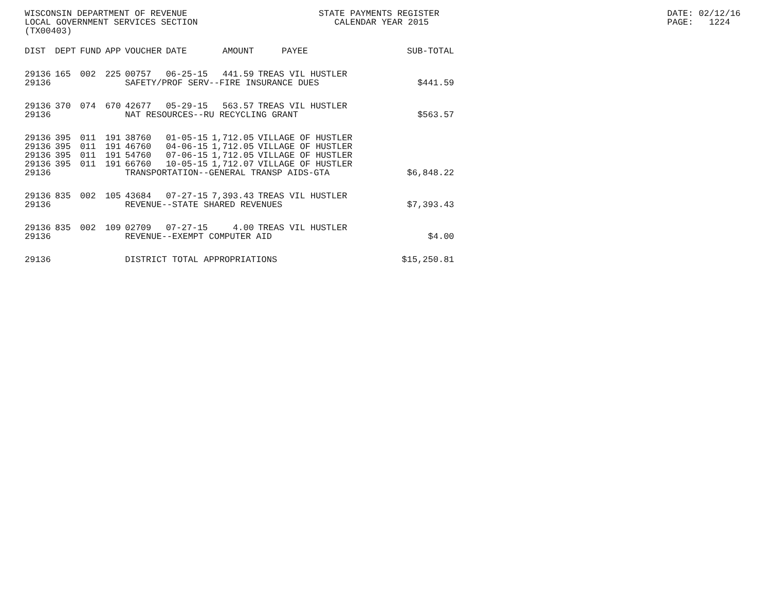WISCONSIN DEPARTMENT OF REVENUE LOCAL GOVERNMENT SERVICES SECTION (TX00403)
STATE PAYMENTS REGISTER CALENDAR YEAR 2015
DATE: 02/12/16 PAGE: 1224
| DIST | DEPT | FUND | APP | VOUCHER | DATE | AMOUNT | PAYEE | SUB-TOTAL |
| --- | --- | --- | --- | --- | --- | --- | --- | --- |
| 29136 | 165 | 002 | 225 | 00757 | 06-25-15 | 441.59 | TREAS VIL HUSTLER | |
| 29136 | | | | SAFETY/PROF SERV--FIRE INSURANCE DUES | | | | $441.59 |
| 29136 | 370 | 074 | 670 | 42677 | 05-29-15 | 563.57 | TREAS VIL HUSTLER | |
| 29136 | | | | NAT RESOURCES--RU RECYCLING GRANT | | | | $563.57 |
| 29136 | 395 | 011 | 191 | 38760 | 01-05-15 | 1,712.05 | VILLAGE OF HUSTLER | |
| 29136 | 395 | 011 | 191 | 46760 | 04-06-15 | 1,712.05 | VILLAGE OF HUSTLER | |
| 29136 | 395 | 011 | 191 | 54760 | 07-06-15 | 1,712.05 | VILLAGE OF HUSTLER | |
| 29136 | 395 | 011 | 191 | 66760 | 10-05-15 | 1,712.07 | VILLAGE OF HUSTLER | |
| 29136 | | | | TRANSPORTATION--GENERAL TRANSP AIDS-GTA | | | | $6,848.22 |
| 29136 | 835 | 002 | 105 | 43684 | 07-27-15 | 7,393.43 | TREAS VIL HUSTLER | |
| 29136 | | | | REVENUE--STATE SHARED REVENUES | | | | $7,393.43 |
| 29136 | 835 | 002 | 109 | 02709 | 07-27-15 | 4.00 | TREAS VIL HUSTLER | |
| 29136 | | | | REVENUE--EXEMPT COMPUTER AID | | | | $4.00 |
| 29136 | | | | DISTRICT TOTAL APPROPRIATIONS | | | | $15,250.81 |